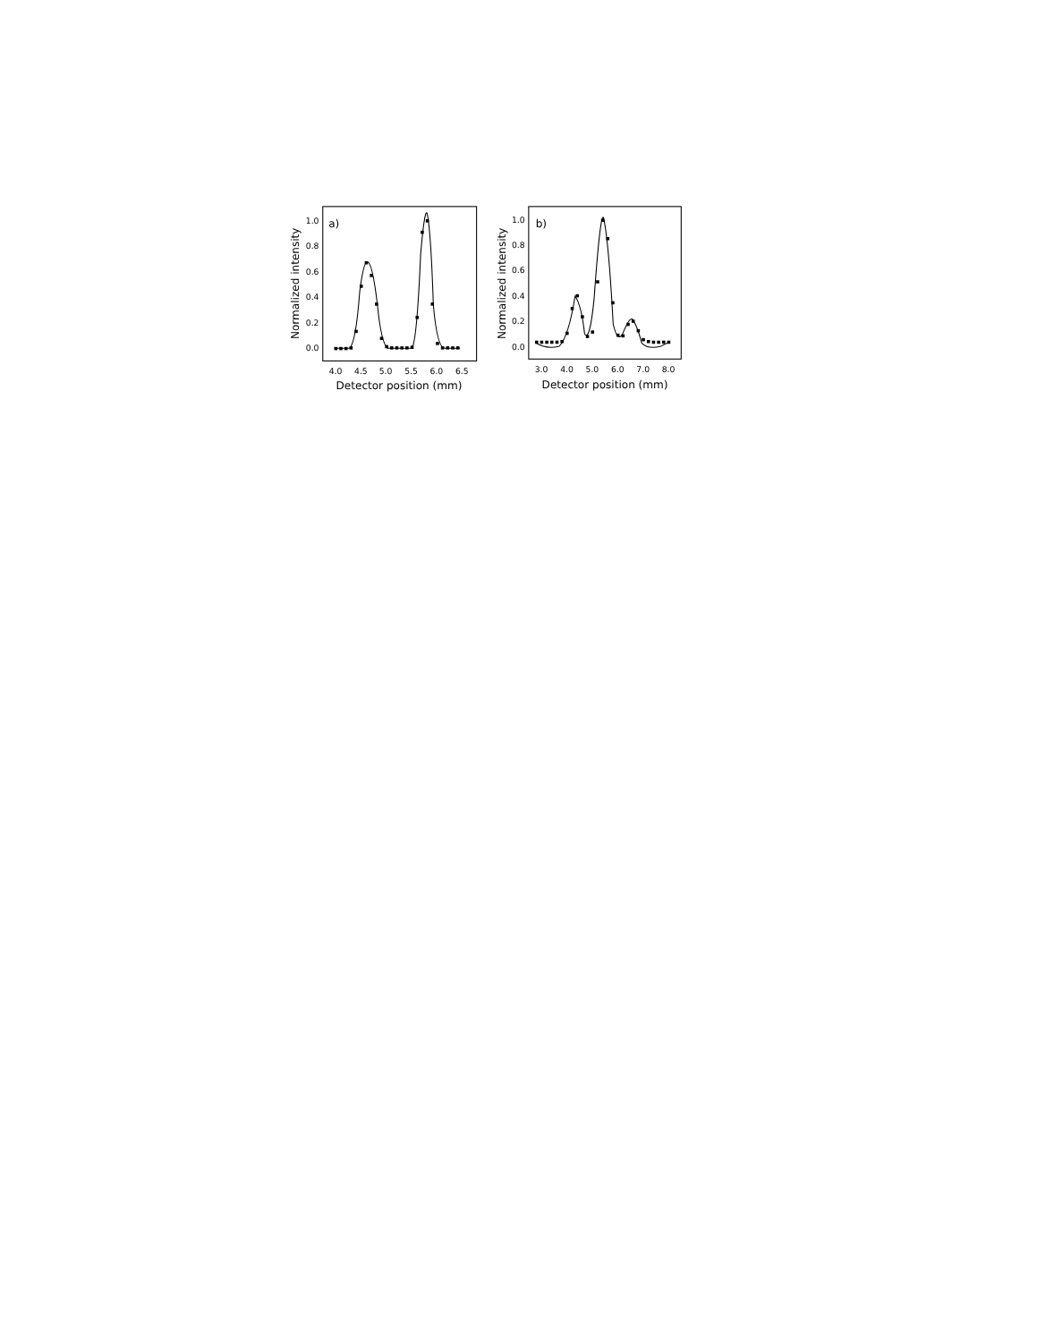a)
0.0
0.2
0.4
0.6
0.8
1.0
4.0
4.5
5.0
5.5
6.0
6.5
Detector position (mm)
Normalized intensity
b)
0.0
0.2
0.4
0.6
0.8
1.0
3.0
4.0
5.0
6.0
7.0
8.0
Detector position (mm)
Normalized intensity